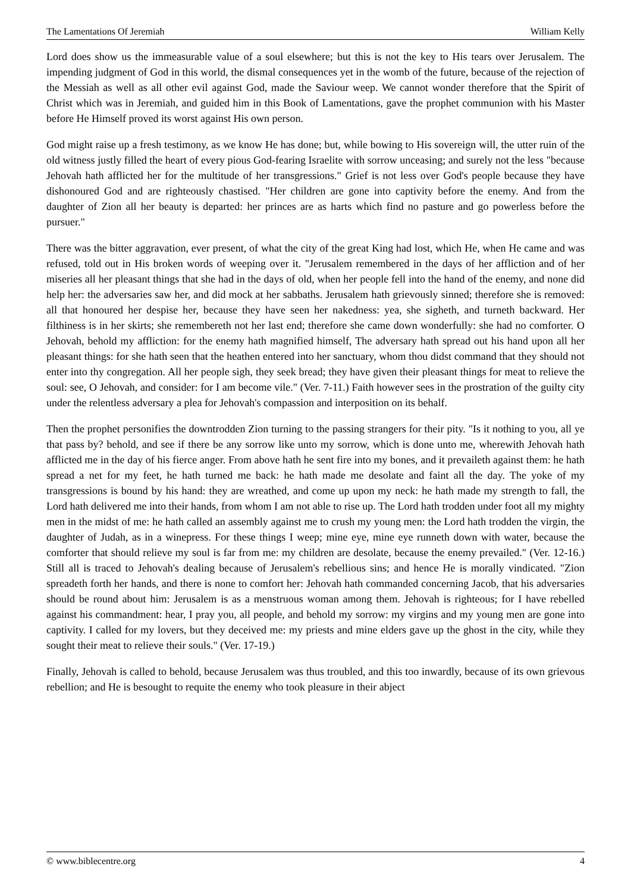The Lamentations Of Jeremiah William Kelly
Lord does show us the immeasurable value of a soul elsewhere; but this is not the key to His tears over Jerusalem. The impending judgment of God in this world, the dismal consequences yet in the womb of the future, because of the rejection of the Messiah as well as all other evil against God, made the Saviour weep. We cannot wonder therefore that the Spirit of Christ which was in Jeremiah, and guided him in this Book of Lamentations, gave the prophet communion with his Master before He Himself proved its worst against His own person.
God might raise up a fresh testimony, as we know He has done; but, while bowing to His sovereign will, the utter ruin of the old witness justly filled the heart of every pious God-fearing Israelite with sorrow unceasing; and surely not the less "because Jehovah hath afflicted her for the multitude of her transgressions." Grief is not less over God's people because they have dishonoured God and are righteously chastised. "Her children are gone into captivity before the enemy. And from the daughter of Zion all her beauty is departed: her princes are as harts which find no pasture and go powerless before the pursuer."
There was the bitter aggravation, ever present, of what the city of the great King had lost, which He, when He came and was refused, told out in His broken words of weeping over it. "Jerusalem remembered in the days of her affliction and of her miseries all her pleasant things that she had in the days of old, when her people fell into the hand of the enemy, and none did help her: the adversaries saw her, and did mock at her sabbaths. Jerusalem hath grievously sinned; therefore she is removed: all that honoured her despise her, because they have seen her nakedness: yea, she sigheth, and turneth backward. Her filthiness is in her skirts; she remembereth not her last end; therefore she came down wonderfully: she had no comforter. O Jehovah, behold my affliction: for the enemy hath magnified himself, The adversary hath spread out his hand upon all her pleasant things: for she hath seen that the heathen entered into her sanctuary, whom thou didst command that they should not enter into thy congregation. All her people sigh, they seek bread; they have given their pleasant things for meat to relieve the soul: see, O Jehovah, and consider: for I am become vile." (Ver. 7-11.) Faith however sees in the prostration of the guilty city under the relentless adversary a plea for Jehovah's compassion and interposition on its behalf.
Then the prophet personifies the downtrodden Zion turning to the passing strangers for their pity. "Is it nothing to you, all ye that pass by? behold, and see if there be any sorrow like unto my sorrow, which is done unto me, wherewith Jehovah hath afflicted me in the day of his fierce anger. From above hath he sent fire into my bones, and it prevaileth against them: he hath spread a net for my feet, he hath turned me back: he hath made me desolate and faint all the day. The yoke of my transgressions is bound by his hand: they are wreathed, and come up upon my neck: he hath made my strength to fall, the Lord hath delivered me into their hands, from whom I am not able to rise up. The Lord hath trodden under foot all my mighty men in the midst of me: he hath called an assembly against me to crush my young men: the Lord hath trodden the virgin, the daughter of Judah, as in a winepress. For these things I weep; mine eye, mine eye runneth down with water, because the comforter that should relieve my soul is far from me: my children are desolate, because the enemy prevailed." (Ver. 12-16.) Still all is traced to Jehovah's dealing because of Jerusalem's rebellious sins; and hence He is morally vindicated. "Zion spreadeth forth her hands, and there is none to comfort her: Jehovah hath commanded concerning Jacob, that his adversaries should be round about him: Jerusalem is as a menstruous woman among them. Jehovah is righteous; for I have rebelled against his commandment: hear, I pray you, all people, and behold my sorrow: my virgins and my young men are gone into captivity. I called for my lovers, but they deceived me: my priests and mine elders gave up the ghost in the city, while they sought their meat to relieve their souls." (Ver. 17-19.)
Finally, Jehovah is called to behold, because Jerusalem was thus troubled, and this too inwardly, because of its own grievous rebellion; and He is besought to requite the enemy who took pleasure in their abject
© www.biblecentre.org 4